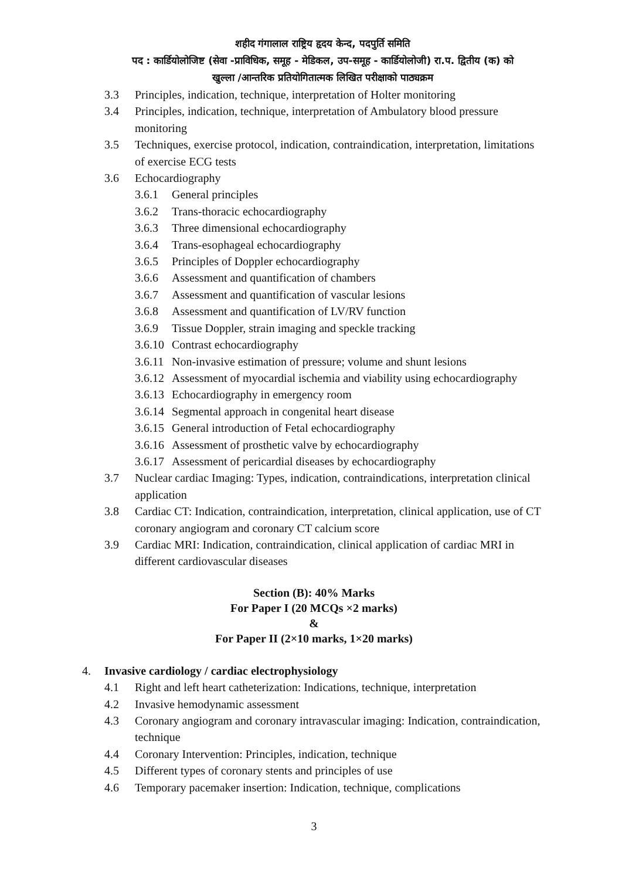शहीद गंगालाल राष्ट्रिय हृदय केन्द, पदपुर्ति समिति
पद : कार्डियोलोजिष्ट (सेवा -प्राविधिक, समूह - मेडिकल, उप-समूह - कार्डियोलोजी) रा.प. द्वितीय (क) को
खुल्ला /आन्तरिक प्रतियोगितात्मक लिखित परीक्षाको पाठ्यक्रम
3.3 Principles, indication, technique, interpretation of Holter monitoring
3.4 Principles, indication, technique, interpretation of Ambulatory blood pressure monitoring
3.5 Techniques, exercise protocol, indication, contraindication, interpretation, limitations of exercise ECG tests
3.6 Echocardiography
3.6.1 General principles
3.6.2 Trans-thoracic echocardiography
3.6.3 Three dimensional echocardiography
3.6.4 Trans-esophageal echocardiography
3.6.5 Principles of Doppler echocardiography
3.6.6 Assessment and quantification of chambers
3.6.7 Assessment and quantification of vascular lesions
3.6.8 Assessment and quantification of LV/RV function
3.6.9 Tissue Doppler, strain imaging and speckle tracking
3.6.10 Contrast echocardiography
3.6.11 Non-invasive estimation of pressure; volume and shunt lesions
3.6.12 Assessment of myocardial ischemia and viability using echocardiography
3.6.13 Echocardiography in emergency room
3.6.14 Segmental approach in congenital heart disease
3.6.15 General introduction of Fetal echocardiography
3.6.16 Assessment of prosthetic valve by echocardiography
3.6.17 Assessment of pericardial diseases by echocardiography
3.7 Nuclear cardiac Imaging: Types, indication, contraindications, interpretation clinical application
3.8 Cardiac CT: Indication, contraindication, interpretation, clinical application, use of CT coronary angiogram and coronary CT calcium score
3.9 Cardiac MRI: Indication, contraindication, clinical application of cardiac MRI in different cardiovascular diseases
Section (B): 40% Marks
For Paper I (20 MCQs ×2 marks)
&
For Paper II (2×10 marks, 1×20 marks)
4. Invasive cardiology / cardiac electrophysiology
4.1 Right and left heart catheterization: Indications, technique, interpretation
4.2 Invasive hemodynamic assessment
4.3 Coronary angiogram and coronary intravascular imaging: Indication, contraindication, technique
4.4 Coronary Intervention: Principles, indication, technique
4.5 Different types of coronary stents and principles of use
4.6 Temporary pacemaker insertion: Indication, technique, complications
3